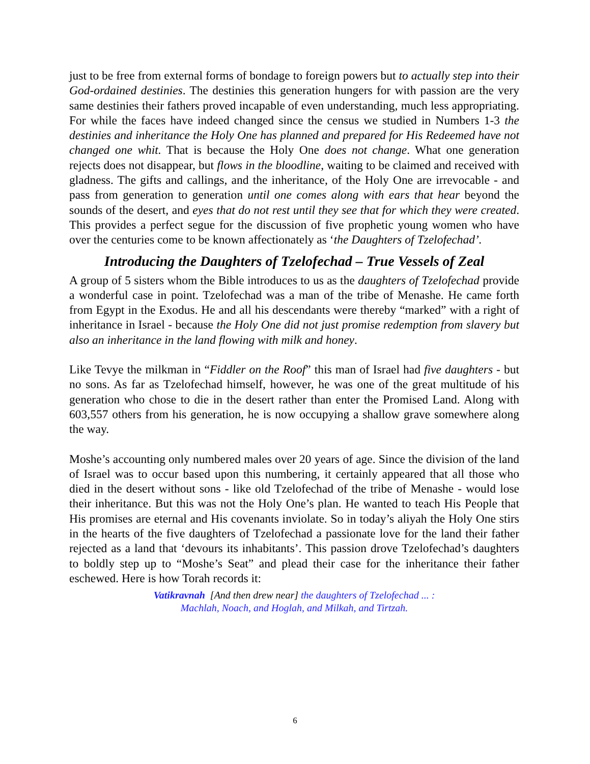just to be free from external forms of bondage to foreign powers but to actually step into their God-ordained destinies. The destinies this generation hungers for with passion are the very same destinies their fathers proved incapable of even understanding, much less appropriating. For while the faces have indeed changed since the census we studied in Numbers 1-3 the destinies and inheritance the Holy One has planned and prepared for His Redeemed have not changed one whit. That is because the Holy One does not change. What one generation rejects does not disappear, but flows in the bloodline, waiting to be claimed and received with gladness. The gifts and callings, and the inheritance, of the Holy One are irrevocable - and pass from generation to generation until one comes along with ears that hear beyond the sounds of the desert, and eyes that do not rest until they see that for which they were created. This provides a perfect segue for the discussion of five prophetic young women who have over the centuries come to be known affectionately as ‘the Daughters of Tzelofechad’.
Introducing the Daughters of Tzelofechad – True Vessels of Zeal
A group of 5 sisters whom the Bible introduces to us as the daughters of Tzelofechad provide a wonderful case in point. Tzelofechad was a man of the tribe of Menashe. He came forth from Egypt in the Exodus. He and all his descendants were thereby “marked” with a right of inheritance in Israel - because the Holy One did not just promise redemption from slavery but also an inheritance in the land flowing with milk and honey.
Like Tevye the milkman in “Fiddler on the Roof” this man of Israel had five daughters - but no sons. As far as Tzelofechad himself, however, he was one of the great multitude of his generation who chose to die in the desert rather than enter the Promised Land. Along with 603,557 others from his generation, he is now occupying a shallow grave somewhere along the way.
Moshe’s accounting only numbered males over 20 years of age. Since the division of the land of Israel was to occur based upon this numbering, it certainly appeared that all those who died in the desert without sons - like old Tzelofechad of the tribe of Menashe - would lose their inheritance. But this was not the Holy One’s plan. He wanted to teach His People that His promises are eternal and His covenants inviolate. So in today’s aliyah the Holy One stirs in the hearts of the five daughters of Tzelofechad a passionate love for the land their father rejected as a land that ‘devours its inhabitants’. This passion drove Tzelofechad’s daughters to boldly step up to “Moshe’s Seat” and plead their case for the inheritance their father eschewed. Here is how Torah records it:
Vatikravnah [And then drew near] the daughters of Tzelofechad ... :
Machlah, Noach, and Hoglah, and Milkah, and Tirtzah.
6